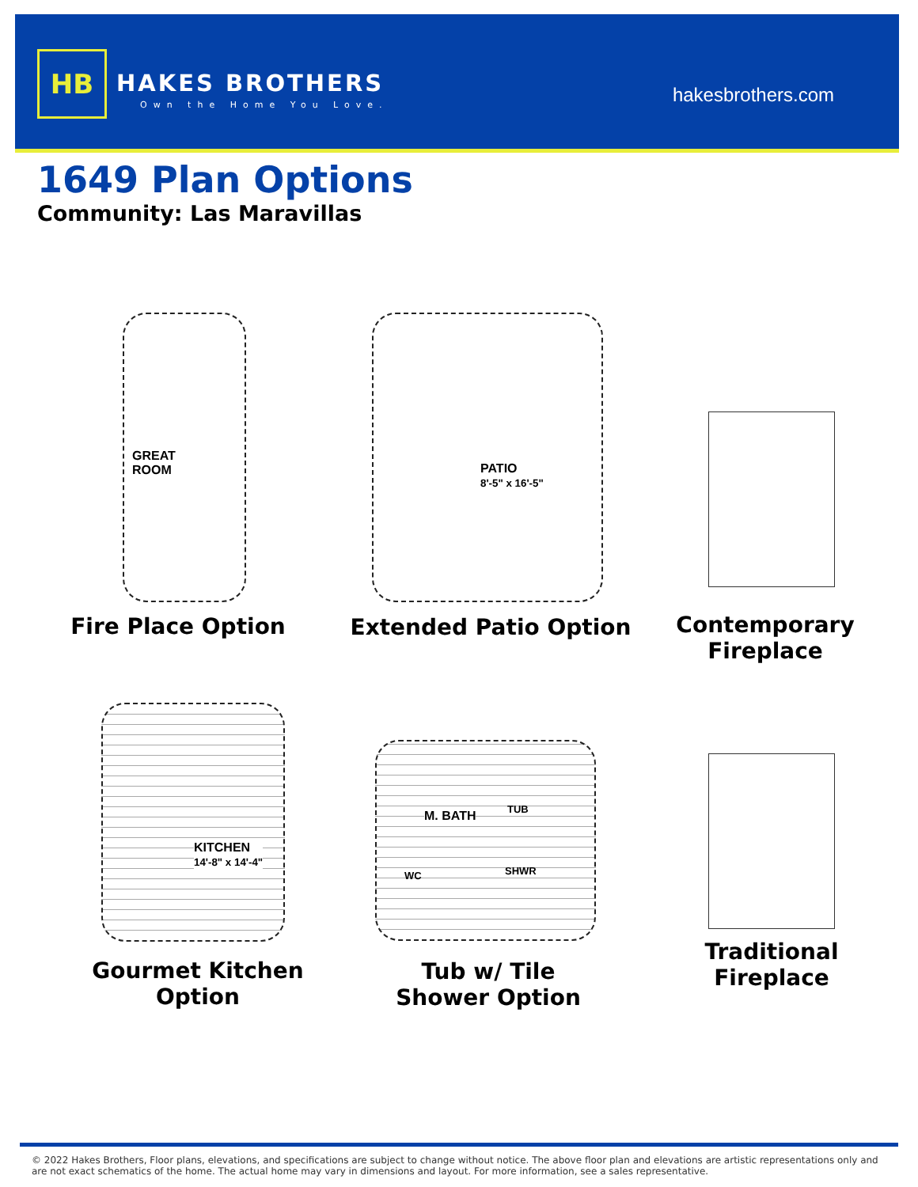HB
HAKES BROTHERS
Own the Home You Love.
hakesbrothers.com
1649 Plan Options
Community: Las Maravillas
GREAT
ROOM
Fire Place Option
PATIO
8'-5" x 16'-5"
Extended Patio Option
Contemporary
Fireplace
KITCHEN
14'-8" x 14'-4"
Gourmet Kitchen
Option
M. BATH TUB
WC SHWR
Tub w/ Tile
Shower Option
Traditional
Fireplace
© 2022 Hakes Brothers, Floor plans, elevations, and specifications are subject to change without notice. The above floor plan and elevations are artistic representations only and are not exact schematics of the home. The actual home may vary in dimensions and layout. For more information, see a sales representative.